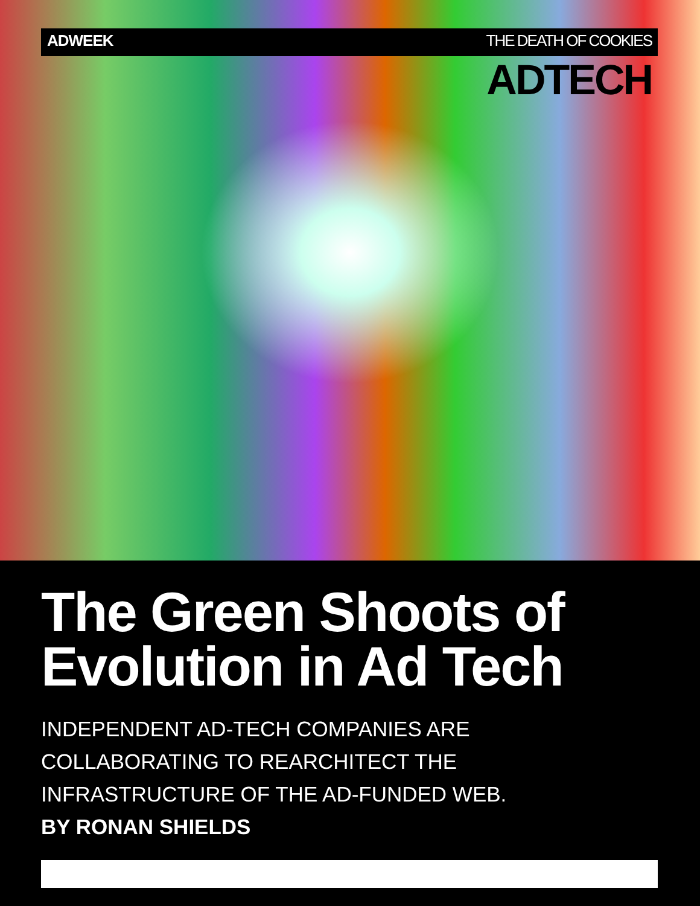ADWEEK THE DEATH OF COOKIES
ADTECH
The Green Shoots of Evolution in Ad Tech
INDEPENDENT AD-TECH COMPANIES ARE COLLABORATING TO REARCHITECT THE INFRASTRUCTURE OF THE AD-FUNDED WEB. BY RONAN SHIELDS